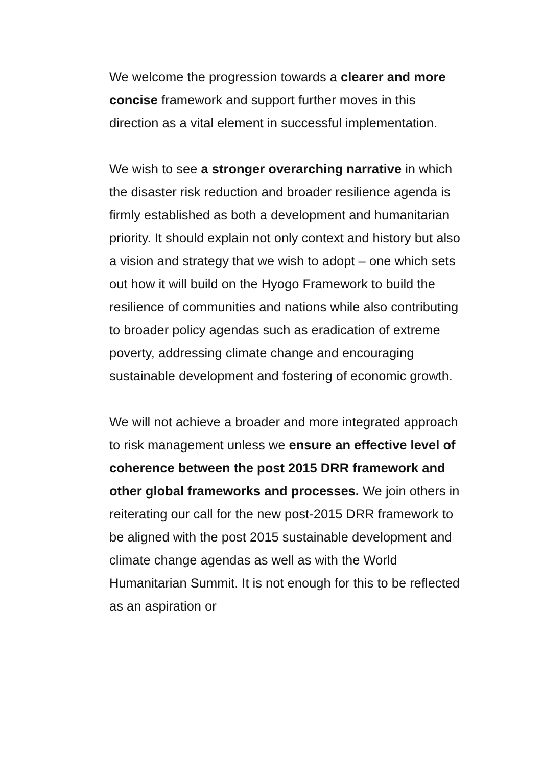We welcome the progression towards a clearer and more concise framework and support further moves in this direction as a vital element in successful implementation.
We wish to see a stronger overarching narrative in which the disaster risk reduction and broader resilience agenda is firmly established as both a development and humanitarian priority. It should explain not only context and history but also a vision and strategy that we wish to adopt – one which sets out how it will build on the Hyogo Framework to build the resilience of communities and nations while also contributing to broader policy agendas such as eradication of extreme poverty, addressing climate change and encouraging sustainable development and fostering of economic growth.
We will not achieve a broader and more integrated approach to risk management unless we ensure an effective level of coherence between the post 2015 DRR framework and other global frameworks and processes. We join others in reiterating our call for the new post-2015 DRR framework to be aligned with the post 2015 sustainable development and climate change agendas as well as with the World Humanitarian Summit. It is not enough for this to be reflected as an aspiration or